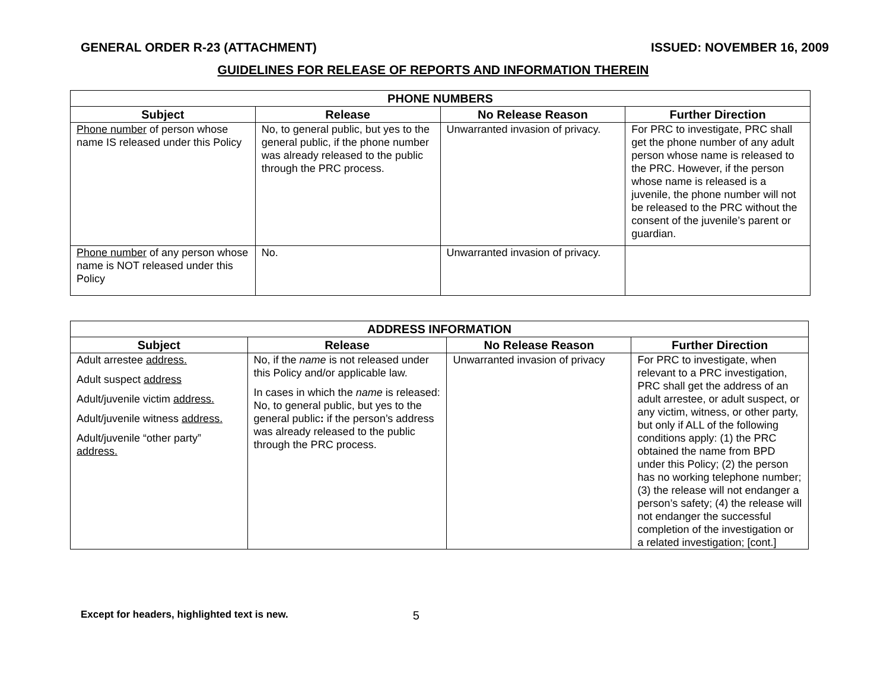GENERAL ORDER R-23 (ATTACHMENT) ISSUED: NOVEMBER 16, 2009
GUIDELINES FOR RELEASE OF REPORTS AND INFORMATION THEREIN
| PHONE NUMBERS | | | |
| --- | --- | --- | --- |
| Subject | Release | No Release Reason | Further Direction |
| Phone number of person whose name IS released under this Policy | No, to general public, but yes to the general public, if the phone number was already released to the public through the PRC process. | Unwarranted invasion of privacy. | For PRC to investigate, PRC shall get the phone number of any adult person whose name is released to the PRC. However, if the person whose name is released is a juvenile, the phone number will not be released to the PRC without the consent of the juvenile’s parent or guardian. |
| Phone number of any person whose name is NOT released under this Policy | No. | Unwarranted invasion of privacy. | |
| ADDRESS INFORMATION | | | |
| --- | --- | --- | --- |
| Subject | Release | No Release Reason | Further Direction |
| Adult arrestee address. Adult suspect address Adult/juvenile victim address. Adult/juvenile witness address. Adult/juvenile “other party” address. | No, if the name is not released under this Policy and/or applicable law. In cases in which the name is released: No, to general public, but yes to the general public : if the person’s address was already released to the public through the PRC process. | Unwarranted invasion of privacy | For PRC to investigate, when relevant to a PRC investigation, PRC shall get the address of an adult arrestee, or adult suspect, or any victim, witness, or other party, but only if ALL of the following conditions apply: (1) the PRC obtained the name from BPD under this Policy; (2) the person has no working telephone number; (3) the release will not endanger a person’s safety; (4) the release will not endanger the successful completion of the investigation or a related investigation; [cont.] |
Except for headers, highlighted text is new. 5